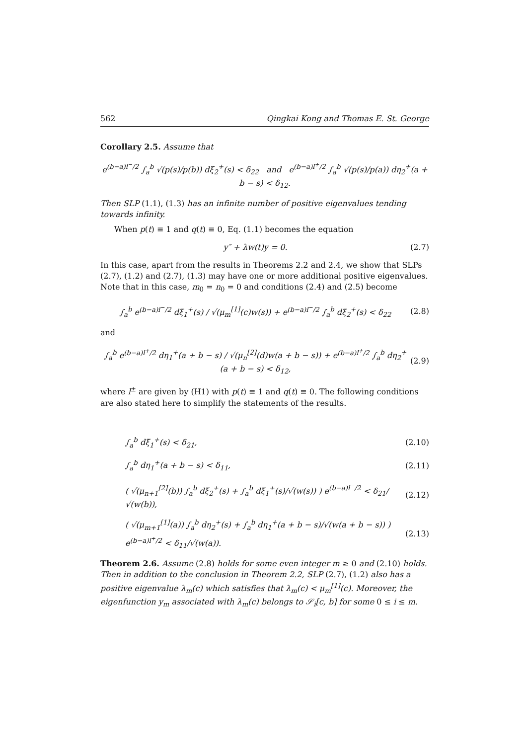562 Qingkai Kong and Thomas E. St. George
Corollary 2.5. Assume that
e<sup>(b−a)l<sup>−</sup>/2</sup> ∫<sub>a</sub><sup>b</sup> √(p(s)/p(b)) dξ<sub>2</sub><sup>+</sup>(s) < δ<sub>22</sub> and e<sup>(b−a)l<sup>+</sup>/2</sup> ∫<sub>a</sub><sup>b</sup> √(p(s)/p(a)) dη<sub>2</sub><sup>+</sup>(a + b − s) < δ<sub>12</sub>.
Then SLP (1.1), (1.3) has an infinite number of positive eigenvalues tending towards infinity.
When p(t) ≡ 1 and q(t) ≡ 0, Eq. (1.1) becomes the equation
y″ + λw(t)y = 0. (2.7)
In this case, apart from the results in Theorems 2.2 and 2.4, we show that SLPs (2.7), (1.2) and (2.7), (1.3) may have one or more additional positive eigenvalues. Note that in this case, m<sub>0</sub> = n<sub>0</sub> = 0 and conditions (2.4) and (2.5) become
∫<sub>a</sub><sup>b</sup> e<sup>(b−a)l<sup>−</sup>/2</sup> dξ<sub>1</sub><sup>+</sup>(s) / √(μ<sub>m</sub><sup>[1]</sup>(c)w(s)) + e<sup>(b−a)l<sup>−</sup>/2</sup> ∫<sub>a</sub><sup>b</sup> dξ<sub>2</sub><sup>+</sup>(s) < δ<sub>22</sub> (2.8)
and
∫<sub>a</sub><sup>b</sup> e<sup>(b−a)l<sup>+</sup>/2</sup> dη<sub>1</sub><sup>+</sup>(a + b − s) / √(μ<sub>n</sub><sup>[2]</sup>(d)w(a + b − s)) + e<sup>(b−a)l<sup>+</sup>/2</sup> ∫<sub>a</sub><sup>b</sup> dη<sub>2</sub><sup>+</sup>(a + b − s) < δ<sub>12</sub>, (2.9)
where l<sup>±</sup> are given by (H1) with p(t) ≡ 1 and q(t) ≡ 0. The following conditions are also stated here to simplify the statements of the results.
∫<sub>a</sub><sup>b</sup> dξ<sub>1</sub><sup>+</sup>(s) < δ<sub>21</sub>, (2.10)
∫<sub>a</sub><sup>b</sup> dη<sub>1</sub><sup>+</sup>(a + b − s) < δ<sub>11</sub>, (2.11)
( √(μ<sub>n+1</sub><sup>[2]</sup>(b)) ∫<sub>a</sub><sup>b</sup> dξ<sub>2</sub><sup>+</sup>(s) + ∫<sub>a</sub><sup>b</sup> dξ<sub>1</sub><sup>+</sup>(s)/√(w(s)) ) e<sup>(b−a)l<sup>−</sup>/2</sup> < δ<sub>21</sub>/√(w(b)), (2.12)
( √(μ<sub>m+1</sub><sup>[1]</sup>(a)) ∫<sub>a</sub><sup>b</sup> dη<sub>2</sub><sup>+</sup>(s) + ∫<sub>a</sub><sup>b</sup> dη<sub>1</sub><sup>+</sup>(a + b − s)/√(w(a + b − s)) ) e<sup>(b−a)l<sup>+</sup>/2</sup> < δ<sub>11</sub>/√(w(a)). (2.13)
Theorem 2.6. Assume (2.8) holds for some even integer m ≥ 0 and (2.10) holds. Then in addition to the conclusion in Theorem 2.2, SLP (2.7), (1.2) also has a positive eigenvalue λ<sub>m</sub>(c) which satisfies that λ<sub>m</sub>(c) < μ<sub>m</sub><sup>[1]</sup>(c). Moreover, the eigenfunction y<sub>m</sub> associated with λ<sub>m</sub>(c) belongs to 𝒮<sub>i</sub>[c, b] for some 0 ≤ i ≤ m.